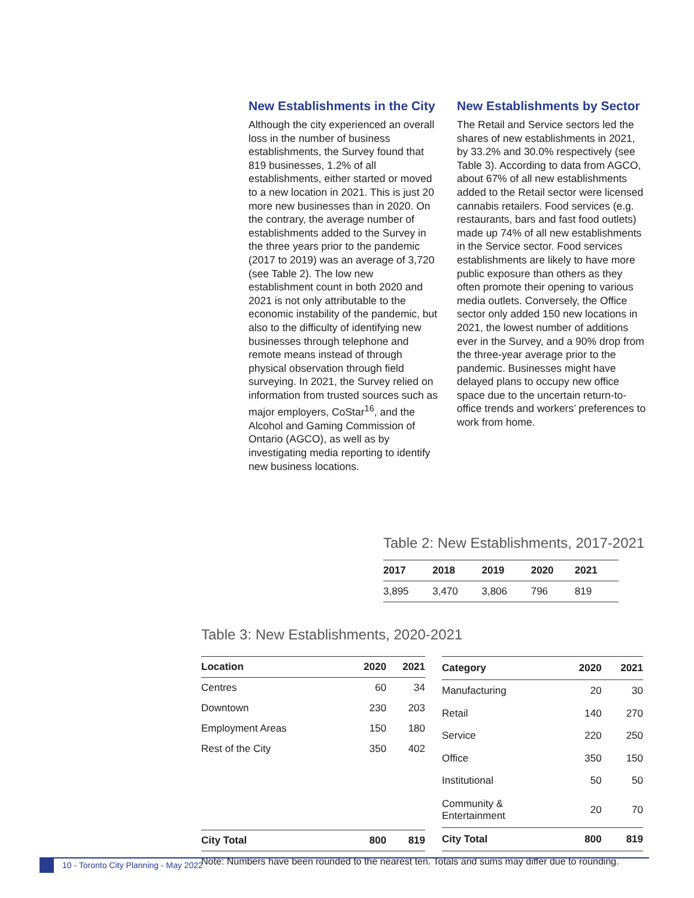New Establishments in the City
Although the city experienced an overall loss in the number of business establishments, the Survey found that 819 businesses, 1.2% of all establishments, either started or moved to a new location in 2021. This is just 20 more new businesses than in 2020. On the contrary, the average number of establishments added to the Survey in the three years prior to the pandemic (2017 to 2019) was an average of 3,720 (see Table 2). The low new establishment count in both 2020 and 2021 is not only attributable to the economic instability of the pandemic, but also to the difficulty of identifying new businesses through telephone and remote means instead of through physical observation through field surveying. In 2021, the Survey relied on information from trusted sources such as major employers, CoStar<sup>16</sup>, and the Alcohol and Gaming Commission of Ontario (AGCO), as well as by investigating media reporting to identify new business locations.
New Establishments by Sector
The Retail and Service sectors led the shares of new establishments in 2021, by 33.2% and 30.0% respectively (see Table 3). According to data from AGCO, about 67% of all new establishments added to the Retail sector were licensed cannabis retailers. Food services (e.g. restaurants, bars and fast food outlets) made up 74% of all new establishments in the Service sector. Food services establishments are likely to have more public exposure than others as they often promote their opening to various media outlets. Conversely, the Office sector only added 150 new locations in 2021, the lowest number of additions ever in the Survey, and a 90% drop from the three-year average prior to the pandemic. Businesses might have delayed plans to occupy new office space due to the uncertain return-to-office trends and workers’ preferences to work from home.
Table 2: New Establishments, 2017-2021
| 2017 | 2018 | 2019 | 2020 | 2021 |
| --- | --- | --- | --- | --- |
| 3,895 | 3,470 | 3,806 | 796 | 819 |
Table 3: New Establishments, 2020-2021
| Location | 2020 | 2021 |
| --- | --- | --- |
| Centres | 60 | 34 |
| Downtown | 230 | 203 |
| Employment Areas | 150 | 180 |
| Rest of the City | 350 | 402 |
| City Total | 800 | 819 |
| Category | 2020 | 2021 |
| --- | --- | --- |
| Manufacturing | 20 | 30 |
| Retail | 140 | 270 |
| Service | 220 | 250 |
| Office | 350 | 150 |
| Institutional | 50 | 50 |
| Community & Entertainment | 20 | 70 |
| City Total | 800 | 819 |
Note: Numbers have been rounded to the nearest ten. Totals and sums may differ due to rounding.
10 - Toronto City Planning - May 2022